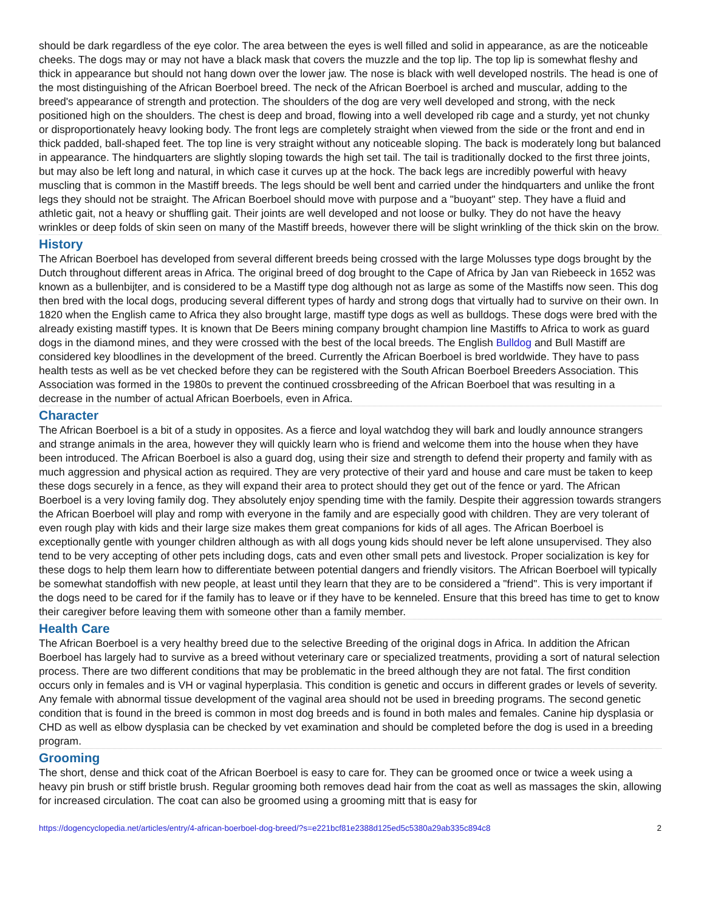should be dark regardless of the eye color. The area between the eyes is well filled and solid in appearance, as are the noticeable cheeks. The dogs may or may not have a black mask that covers the muzzle and the top lip. The top lip is somewhat fleshy and thick in appearance but should not hang down over the lower jaw. The nose is black with well developed nostrils. The head is one of the most distinguishing of the African Boerboel breed. The neck of the African Boerboel is arched and muscular, adding to the breed's appearance of strength and protection. The shoulders of the dog are very well developed and strong, with the neck positioned high on the shoulders. The chest is deep and broad, flowing into a well developed rib cage and a sturdy, yet not chunky or disproportionately heavy looking body. The front legs are completely straight when viewed from the side or the front and end in thick padded, ball-shaped feet. The top line is very straight without any noticeable sloping. The back is moderately long but balanced in appearance. The hindquarters are slightly sloping towards the high set tail. The tail is traditionally docked to the first three joints, but may also be left long and natural, in which case it curves up at the hock. The back legs are incredibly powerful with heavy muscling that is common in the Mastiff breeds. The legs should be well bent and carried under the hindquarters and unlike the front legs they should not be straight. The African Boerboel should move with purpose and a "buoyant" step. They have a fluid and athletic gait, not a heavy or shuffling gait. Their joints are well developed and not loose or bulky. They do not have the heavy wrinkles or deep folds of skin seen on many of the Mastiff breeds, however there will be slight wrinkling of the thick skin on the brow.
History
The African Boerboel has developed from several different breeds being crossed with the large Molusses type dogs brought by the Dutch throughout different areas in Africa. The original breed of dog brought to the Cape of Africa by Jan van Riebeeck in 1652 was known as a bullenbijter, and is considered to be a Mastiff type dog although not as large as some of the Mastiffs now seen. This dog then bred with the local dogs, producing several different types of hardy and strong dogs that virtually had to survive on their own. In 1820 when the English came to Africa they also brought large, mastiff type dogs as well as bulldogs. These dogs were bred with the already existing mastiff types. It is known that De Beers mining company brought champion line Mastiffs to Africa to work as guard dogs in the diamond mines, and they were crossed with the best of the local breeds. The English Bulldog and Bull Mastiff are considered key bloodlines in the development of the breed. Currently the African Boerboel is bred worldwide. They have to pass health tests as well as be vet checked before they can be registered with the South African Boerboel Breeders Association. This Association was formed in the 1980s to prevent the continued crossbreeding of the African Boerboel that was resulting in a decrease in the number of actual African Boerboels, even in Africa.
Character
The African Boerboel is a bit of a study in opposites. As a fierce and loyal watchdog they will bark and loudly announce strangers and strange animals in the area, however they will quickly learn who is friend and welcome them into the house when they have been introduced. The African Boerboel is also a guard dog, using their size and strength to defend their property and family with as much aggression and physical action as required. They are very protective of their yard and house and care must be taken to keep these dogs securely in a fence, as they will expand their area to protect should they get out of the fence or yard. The African Boerboel is a very loving family dog. They absolutely enjoy spending time with the family. Despite their aggression towards strangers the African Boerboel will play and romp with everyone in the family and are especially good with children. They are very tolerant of even rough play with kids and their large size makes them great companions for kids of all ages. The African Boerboel is exceptionally gentle with younger children although as with all dogs young kids should never be left alone unsupervised. They also tend to be very accepting of other pets including dogs, cats and even other small pets and livestock. Proper socialization is key for these dogs to help them learn how to differentiate between potential dangers and friendly visitors. The African Boerboel will typically be somewhat standoffish with new people, at least until they learn that they are to be considered a "friend". This is very important if the dogs need to be cared for if the family has to leave or if they have to be kenneled. Ensure that this breed has time to get to know their caregiver before leaving them with someone other than a family member.
Health Care
The African Boerboel is a very healthy breed due to the selective Breeding of the original dogs in Africa. In addition the African Boerboel has largely had to survive as a breed without veterinary care or specialized treatments, providing a sort of natural selection process. There are two different conditions that may be problematic in the breed although they are not fatal. The first condition occurs only in females and is VH or vaginal hyperplasia. This condition is genetic and occurs in different grades or levels of severity. Any female with abnormal tissue development of the vaginal area should not be used in breeding programs. The second genetic condition that is found in the breed is common in most dog breeds and is found in both males and females. Canine hip dysplasia or CHD as well as elbow dysplasia can be checked by vet examination and should be completed before the dog is used in a breeding program.
Grooming
The short, dense and thick coat of the African Boerboel is easy to care for. They can be groomed once or twice a week using a heavy pin brush or stiff bristle brush. Regular grooming both removes dead hair from the coat as well as massages the skin, allowing for increased circulation. The coat can also be groomed using a grooming mitt that is easy for
https://dogencyclopedia.net/articles/entry/4-african-boerboel-dog-breed/?s=e221bcf81e2388d125ed5c5380a29ab335c894c8 2